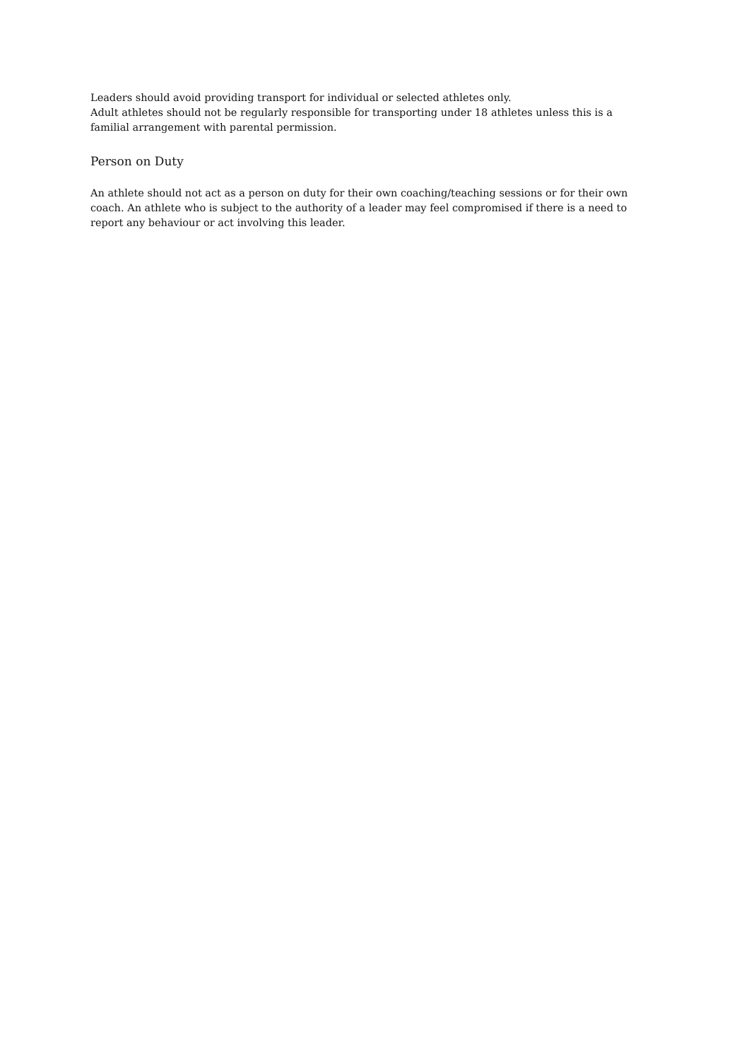Leaders should avoid providing transport for individual or selected athletes only.
Adult athletes should not be regularly responsible for transporting under 18 athletes unless this is a familial arrangement with parental permission.
Person on Duty
An athlete should not act as a person on duty for their own coaching/teaching sessions or for their own coach. An athlete who is subject to the authority of a leader may feel compromised if there is a need to report any behaviour or act involving this leader.